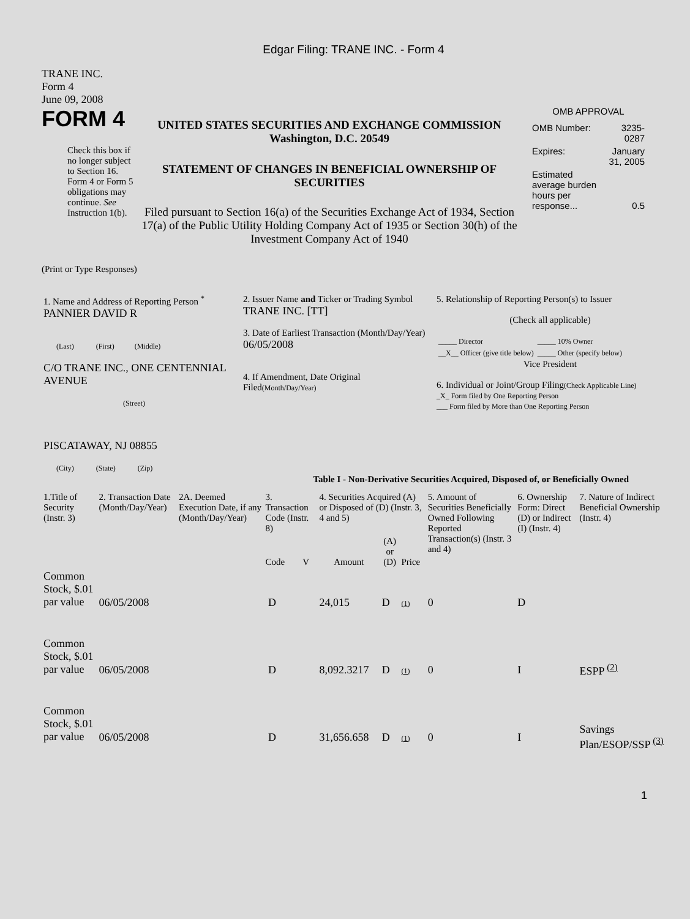Edgar Filing: TRANE INC. - Form 4
TRANE INC.
Form 4
June 09, 2008
FORM 4
Check this box if no longer subject to Section 16. Form 4 or Form 5 obligations may continue. See Instruction 1(b).
UNITED STATES SECURITIES AND EXCHANGE COMMISSION
Washington, D.C. 20549
STATEMENT OF CHANGES IN BENEFICIAL OWNERSHIP OF SECURITIES
Filed pursuant to Section 16(a) of the Securities Exchange Act of 1934, Section 17(a) of the Public Utility Holding Company Act of 1935 or Section 30(h) of the Investment Company Act of 1940
OMB APPROVAL
| OMB Number: | 3235-0287 |
| Expires: | January 31, 2005 |
| Estimated average burden hours per response... | 0.5 |
(Print or Type Responses)
| 1. Name and Address of Reporting Person <sup>*</sup> PANNIER DAVID R (Last) (First) (Middle) C/O TRANE INC., ONE CENTENNIAL AVENUE (Street) PISCATAWAY, NJ 08855 (City) (State) (Zip) | 2. Issuer Name and Ticker or Trading Symbol TRANE INC. [TT] 3. Date of Earliest Transaction (Month/Day/Year) 06/05/2008 4. If Amendment, Date Original Filed (Month/Day/Year) | 5. Relationship of Reporting Person(s) to Issuer (Check all applicable) / _____ Director / _____ 10% Owner / / __X__ Officer (give title below) / _____ Other (specify below) / Vice President 6. Individual or Joint/Group Filing (Check Applicable Line) _X_ Form filed by One Reporting Person ___ Form filed by More than One Reporting Person |
Table I - Non-Derivative Securities Acquired, Disposed of, or Beneficially Owned
| 1.Title of Security (Instr. 3) | 2. Transaction Date (Month/Day/Year) | 2A. Deemed Execution Date, if any (Month/Day/Year) | 3. Transaction Code (Instr. 8) | | 4. Securities Acquired (A) or Disposed of (D) (Instr. 3, 4 and 5) | | | 5. Amount of Securities Beneficially Owned Following Reported Transaction(s) (Instr. 3 and 4) | 6. Ownership Form: Direct (D) or Indirect (I) (Instr. 4) | 7. Nature of Indirect Beneficial Ownership (Instr. 4) |
| --- | --- | --- | --- | --- | --- | --- | --- | --- | --- | --- |
| | | | Code | V | Amount | (A) or (D) | Price | | | |
| Common Stock, $.01 par value | 06/05/2008 | | D | | 24,015 | D | (1) | 0 | D | |
| Common Stock, $.01 par value | 06/05/2008 | | D | | 8,092.3217 | D | (1) | 0 | I | ESPP <sup>(2)</sup> |
| Common Stock, $.01 par value | 06/05/2008 | | D | | 31,656.658 | D | (1) | 0 | I | Savings Plan/ESOP/SSP <sup>(3)</sup> |
1